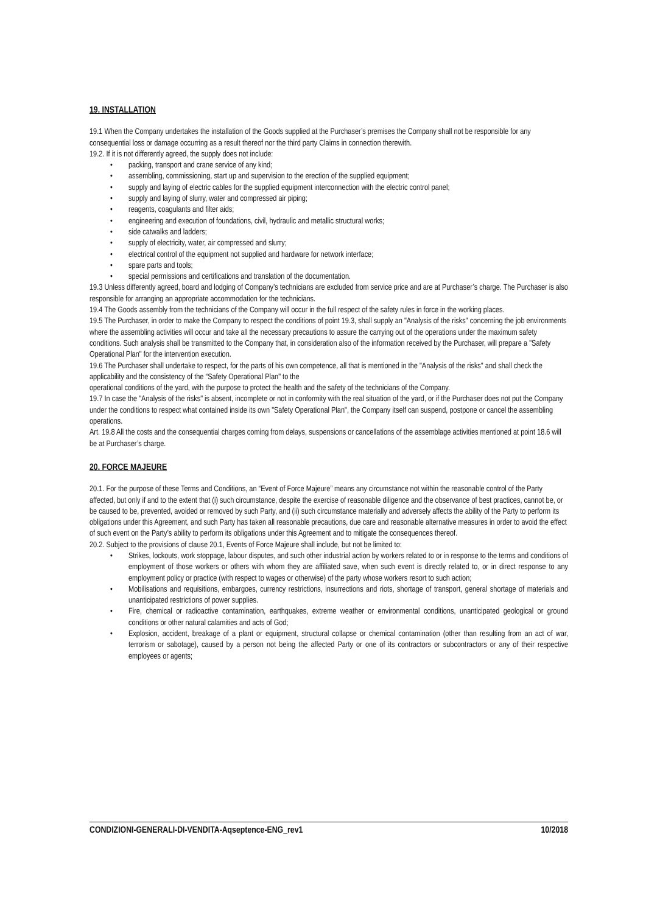19. INSTALLATION
19.1 When the Company undertakes the installation of the Goods supplied at the Purchaser’s premises the Company shall not be responsible for any consequential loss or damage occurring as a result thereof nor the third party Claims in connection therewith.
19.2. If it is not differently agreed, the supply does not include:
• packing, transport and crane service of any kind;
• assembling, commissioning, start up and supervision to the erection of the supplied equipment;
• supply and laying of electric cables for the supplied equipment interconnection with the electric control panel;
• supply and laying of slurry, water and compressed air piping;
• reagents, coagulants and filter aids;
• engineering and execution of foundations, civil, hydraulic and metallic structural works;
• side catwalks and ladders;
• supply of electricity, water, air compressed and slurry;
• electrical control of the equipment not supplied and hardware for network interface;
• spare parts and tools;
• special permissions and certifications and translation of the documentation.
19.3 Unless differently agreed, board and lodging of Company’s technicians are excluded from service price and are at Purchaser’s charge. The Purchaser is also responsible for arranging an appropriate accommodation for the technicians.
19.4 The Goods assembly from the technicians of the Company will occur in the full respect of the safety rules in force in the working places.
19.5 The Purchaser, in order to make the Company to respect the conditions of point 19.3, shall supply an "Analysis of the risks" concerning the job environments where the assembling activities will occur and take all the necessary precautions to assure the carrying out of the operations under the maximum safety conditions. Such analysis shall be transmitted to the Company that, in consideration also of the information received by the Purchaser, will prepare a "Safety Operational Plan" for the intervention execution.
19.6 The Purchaser shall undertake to respect, for the parts of his own competence, all that is mentioned in the "Analysis of the risks" and shall check the applicability and the consistency of the “Safety Operational Plan" to the
operational conditions of the yard, with the purpose to protect the health and the safety of the technicians of the Company.
19.7 In case the "Analysis of the risks" is absent, incomplete or not in conformity with the real situation of the yard, or if the Purchaser does not put the Company under the conditions to respect what contained inside its own "Safety Operational Plan", the Company itself can suspend, postpone or cancel the assembling operations.
Art. 19.8 All the costs and the consequential charges coming from delays, suspensions or cancellations of the assemblage activities mentioned at point 18.6 will be at Purchaser’s charge.
20. FORCE MAJEURE
20.1. For the purpose of these Terms and Conditions, an “Event of Force Majeure” means any circumstance not within the reasonable control of the Party affected, but only if and to the extent that (i) such circumstance, despite the exercise of reasonable diligence and the observance of best practices, cannot be, or be caused to be, prevented, avoided or removed by such Party, and (ii) such circumstance materially and adversely affects the ability of the Party to perform its obligations under this Agreement, and such Party has taken all reasonable precautions, due care and reasonable alternative measures in order to avoid the effect of such event on the Party’s ability to perform its obligations under this Agreement and to mitigate the consequences thereof.
20.2. Subject to the provisions of clause 20.1, Events of Force Majeure shall include, but not be limited to:
• Strikes, lockouts, work stoppage, labour disputes, and such other industrial action by workers related to or in response to the terms and conditions of employment of those workers or others with whom they are affiliated save, when such event is directly related to, or in direct response to any employment policy or practice (with respect to wages or otherwise) of the party whose workers resort to such action;
• Mobilisations and requisitions, embargoes, currency restrictions, insurrections and riots, shortage of transport, general shortage of materials and unanticipated restrictions of power supplies.
• Fire, chemical or radioactive contamination, earthquakes, extreme weather or environmental conditions, unanticipated geological or ground conditions or other natural calamities and acts of God;
• Explosion, accident, breakage of a plant or equipment, structural collapse or chemical contamination (other than resulting from an act of war, terrorism or sabotage), caused by a person not being the affected Party or one of its contractors or subcontractors or any of their respective employees or agents;
CONDIZIONI-GENERALI-DI-VENDITA-Aqseptence-ENG_rev1 10/2018